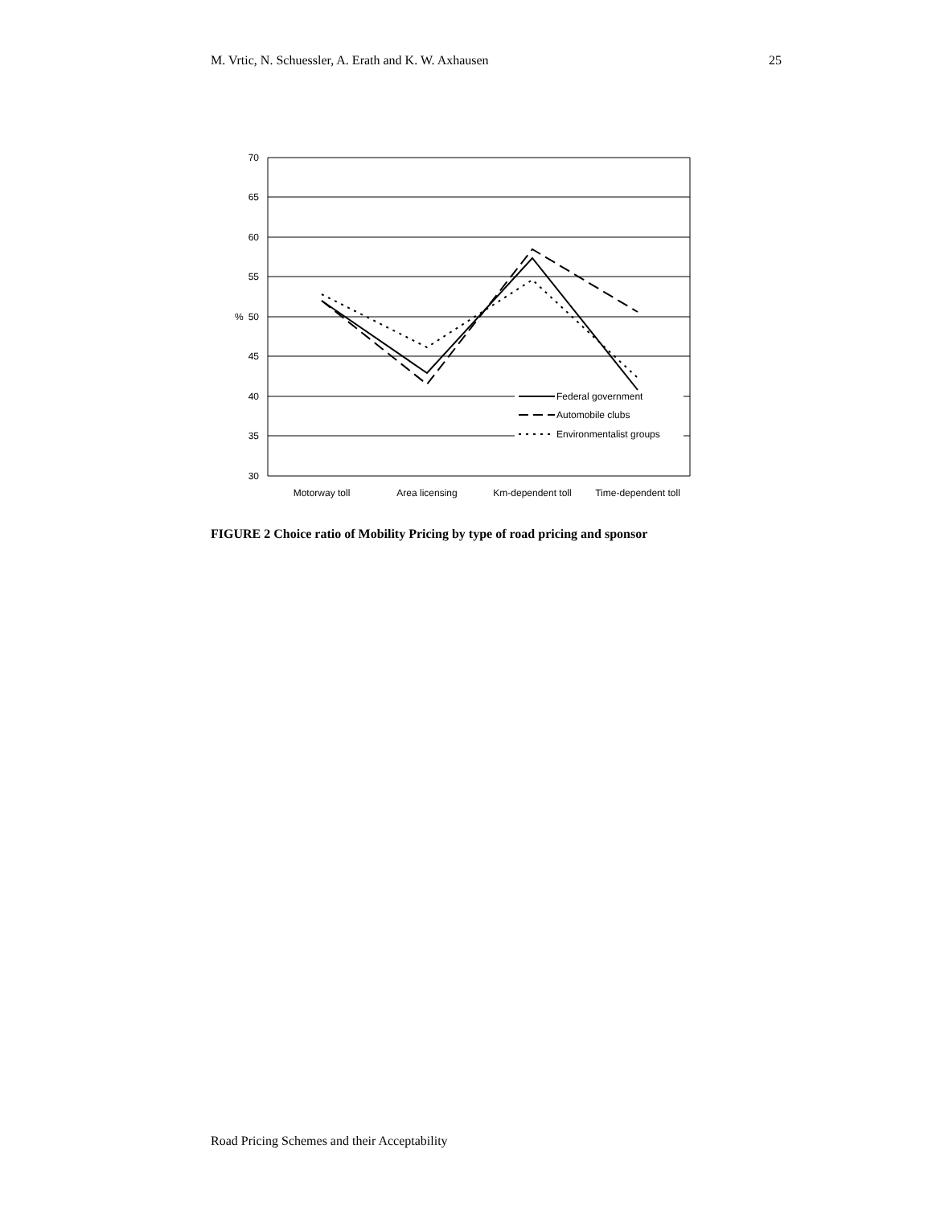M. Vrtic, N. Schuessler, A. Erath and K. W. Axhausen 25
70
65
60
55
50
45
40
35
30
%
Motorway toll
Area licensing
Km-dependent toll
Time-dependent toll
Federal government
Automobile clubs
Environmentalist groups
FIGURE 2 Choice ratio of Mobility Pricing by type of road pricing and sponsor
Road Pricing Schemes and their Acceptability